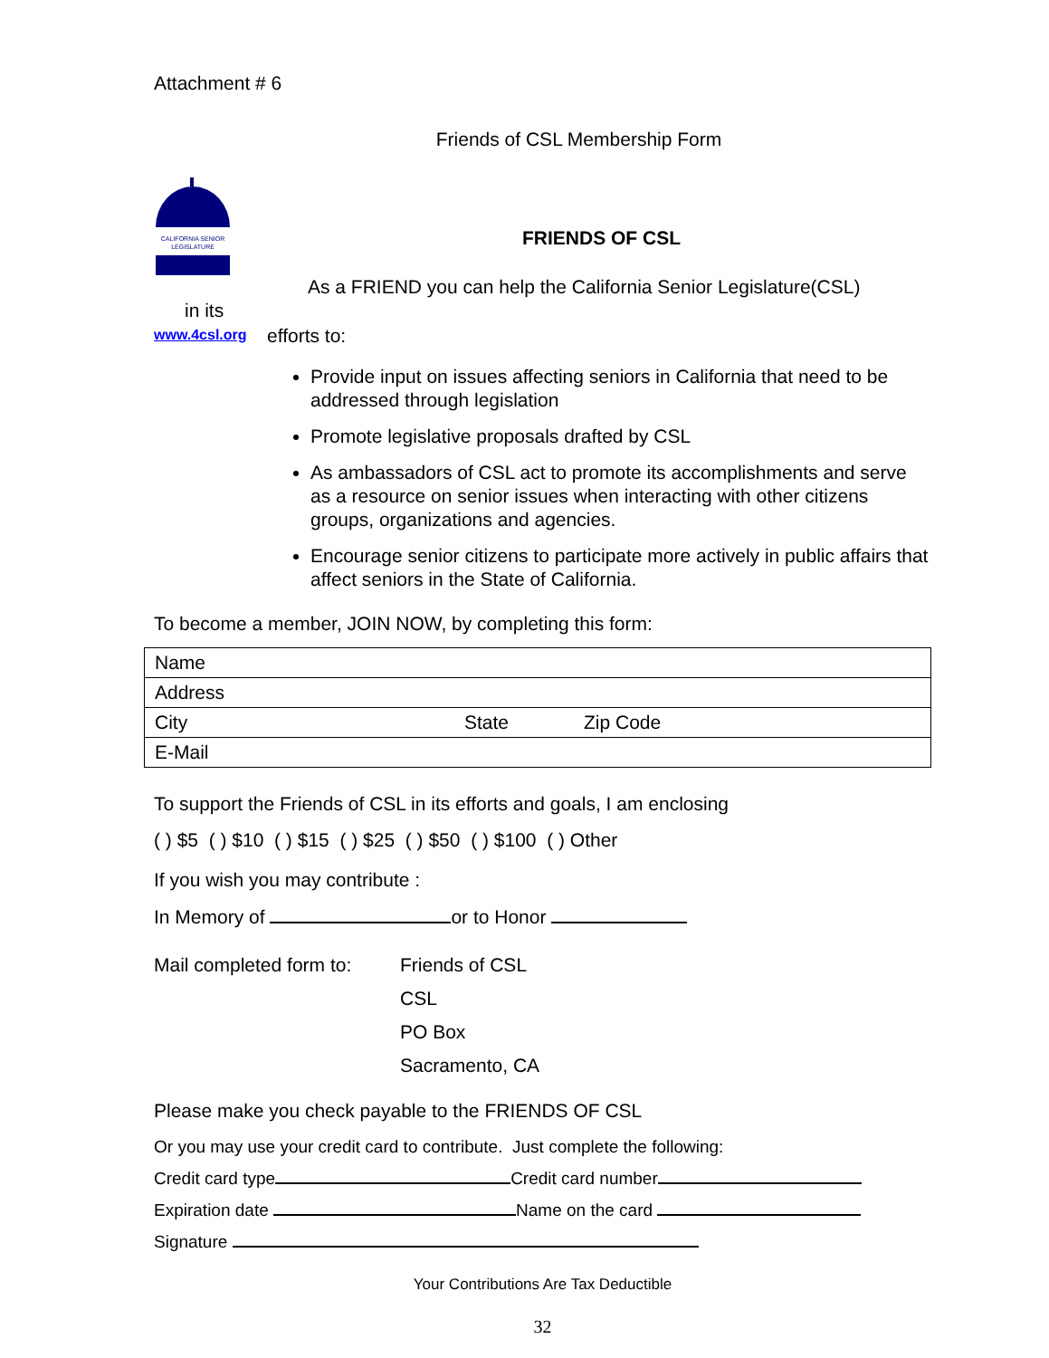Attachment # 6
Friends of CSL Membership Form
CALIFORNIA SENIOR
LEGISLATURE
in its
www.4csl.org
FRIENDS OF CSL
As a FRIEND you can help the California Senior Legislature(CSL)
efforts to:
Provide input on issues affecting seniors in California that need to be addressed through legislation
Promote legislative proposals drafted by CSL
As ambassadors of CSL act to promote its accomplishments and serve as a resource on senior issues when interacting with other citizens groups, organizations and agencies.
Encourage senior citizens to participate more actively in public affairs that affect seniors in the State of California.
To become a member, JOIN NOW, by completing this form:
| Name | | |
| Address | | |
| City | State | Zip Code |
| E-Mail | | |
To support the Friends of CSL in its efforts and goals, I am enclosing
( ) $5 ( ) $10 ( ) $15 ( ) $25 ( ) $50 ( ) $100 ( ) Other
If you wish you may contribute :
In Memory of or to Honor
Mail completed form to:
Friends of CSL
CSL
PO Box
Sacramento, CA
Please make you check payable to the FRIENDS OF CSL
Or you may use your credit card to contribute. Just complete the following:
Credit card type Credit card number
Expiration date Name on the card
Signature
Your Contributions Are Tax Deductible
32